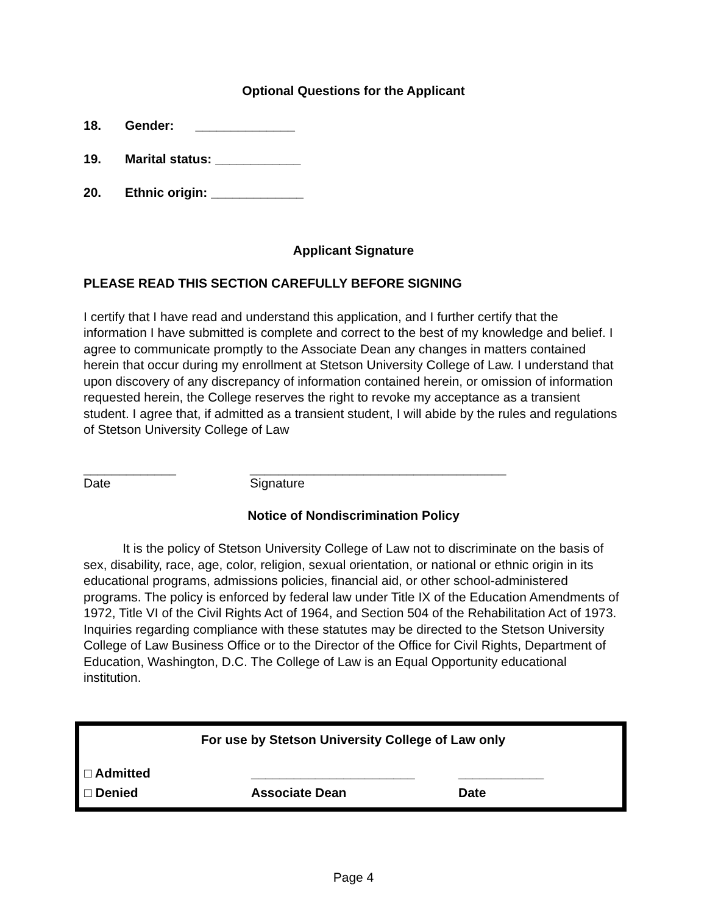Optional Questions for the Applicant
18. Gender: ______________
19. Marital status: ____________
20. Ethnic origin: _____________
Applicant Signature
PLEASE READ THIS SECTION CAREFULLY BEFORE SIGNING
I certify that I have read and understand this application, and I further certify that the information I have submitted is complete and correct to the best of my knowledge and belief. I agree to communicate promptly to the Associate Dean any changes in matters contained herein that occur during my enrollment at Stetson University College of Law. I understand that upon discovery of any discrepancy of information contained herein, or omission of information requested herein, the College reserves the right to revoke my acceptance as a transient student. I agree that, if admitted as a transient student, I will abide by the rules and regulations of Stetson University College of Law
_____________
Date
____________________________________
Signature
Notice of Nondiscrimination Policy
It is the policy of Stetson University College of Law not to discriminate on the basis of sex, disability, race, age, color, religion, sexual orientation, or national or ethnic origin in its educational programs, admissions policies, financial aid, or other school-administered programs. The policy is enforced by federal law under Title IX of the Education Amendments of 1972, Title VI of the Civil Rights Act of 1964, and Section 504 of the Rehabilitation Act of 1973. Inquiries regarding compliance with these statutes may be directed to the Stetson University College of Law Business Office or to the Director of the Office for Civil Rights, Department of Education, Washington, D.C. The College of Law is an Equal Opportunity educational institution.
For use by Stetson University College of Law only
□ Admitted _______________________ ____________
□ Denied Associate Dean Date
Page 4